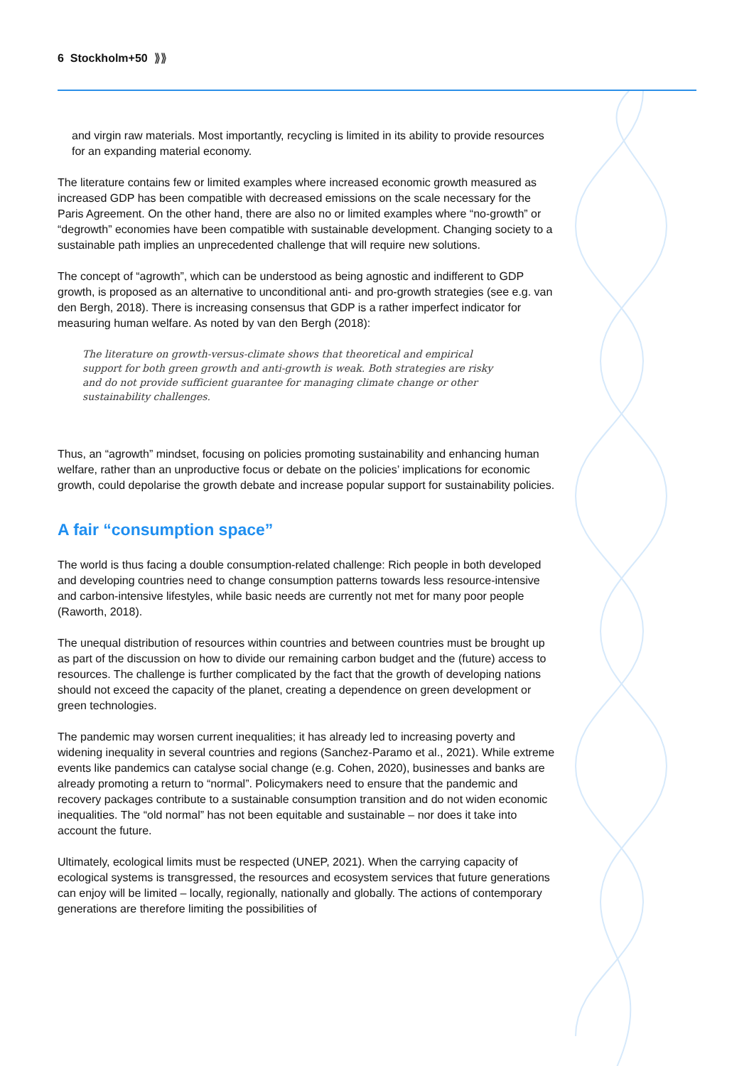6 Stockholm+50 ⟫⟫
and virgin raw materials. Most importantly, recycling is limited in its ability to provide resources for an expanding material economy.
The literature contains few or limited examples where increased economic growth measured as increased GDP has been compatible with decreased emissions on the scale necessary for the Paris Agreement. On the other hand, there are also no or limited examples where “no-growth” or “degrowth” economies have been compatible with sustainable development. Changing society to a sustainable path implies an unprecedented challenge that will require new solutions.
The concept of “agrowth”, which can be understood as being agnostic and indifferent to GDP growth, is proposed as an alternative to unconditional anti- and pro-growth strategies (see e.g. van den Bergh, 2018). There is increasing consensus that GDP is a rather imperfect indicator for measuring human welfare. As noted by van den Bergh (2018):
The literature on growth-versus-climate shows that theoretical and empirical support for both green growth and anti-growth is weak. Both strategies are risky and do not provide sufficient guarantee for managing climate change or other sustainability challenges.
Thus, an “agrowth” mindset, focusing on policies promoting sustainability and enhancing human welfare, rather than an unproductive focus or debate on the policies’ implications for economic growth, could depolarise the growth debate and increase popular support for sustainability policies.
A fair “consumption space”
The world is thus facing a double consumption-related challenge: Rich people in both developed and developing countries need to change consumption patterns towards less resource-intensive and carbon-intensive lifestyles, while basic needs are currently not met for many poor people (Raworth, 2018).
The unequal distribution of resources within countries and between countries must be brought up as part of the discussion on how to divide our remaining carbon budget and the (future) access to resources. The challenge is further complicated by the fact that the growth of developing nations should not exceed the capacity of the planet, creating a dependence on green development or green technologies.
The pandemic may worsen current inequalities; it has already led to increasing poverty and widening inequality in several countries and regions (Sanchez-Paramo et al., 2021). While extreme events like pandemics can catalyse social change (e.g. Cohen, 2020), businesses and banks are already promoting a return to “normal”. Policymakers need to ensure that the pandemic and recovery packages contribute to a sustainable consumption transition and do not widen economic inequalities. The “old normal” has not been equitable and sustainable – nor does it take into account the future.
Ultimately, ecological limits must be respected (UNEP, 2021). When the carrying capacity of ecological systems is transgressed, the resources and ecosystem services that future generations can enjoy will be limited – locally, regionally, nationally and globally. The actions of contemporary generations are therefore limiting the possibilities of